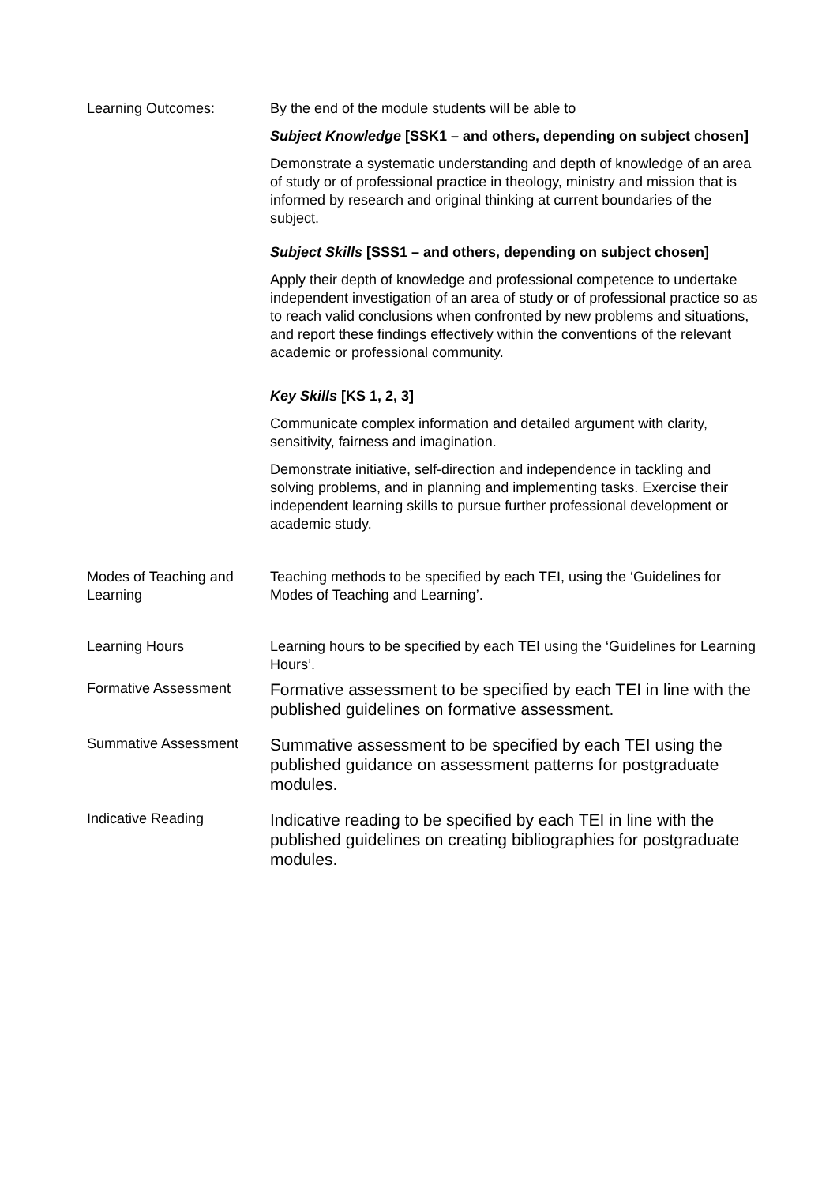| Learning Outcomes: | By the end of the module students will be able to Subject Knowledge [SSK1 – and others, depending on subject chosen] Demonstrate a systematic understanding and depth of knowledge of an area of study or of professional practice in theology, ministry and mission that is informed by research and original thinking at current boundaries of the subject. Subject Skills [SSS1 – and others, depending on subject chosen] Apply their depth of knowledge and professional competence to undertake independent investigation of an area of study or of professional practice so as to reach valid conclusions when confronted by new problems and situations, and report these findings effectively within the conventions of the relevant academic or professional community. Key Skills [KS 1, 2, 3] Communicate complex information and detailed argument with clarity, sensitivity, fairness and imagination. Demonstrate initiative, self-direction and independence in tackling and solving problems, and in planning and implementing tasks. Exercise their independent learning skills to pursue further professional development or academic study. |
| Modes of Teaching and Learning | Teaching methods to be specified by each TEI, using the ‘Guidelines for Modes of Teaching and Learning’. |
| Learning Hours | Learning hours to be specified by each TEI using the ‘Guidelines for Learning Hours’. |
| Formative Assessment | Formative assessment to be specified by each TEI in line with the published guidelines on formative assessment. |
| Summative Assessment | Summative assessment to be specified by each TEI using the published guidance on assessment patterns for postgraduate modules. |
| Indicative Reading | Indicative reading to be specified by each TEI in line with the published guidelines on creating bibliographies for postgraduate modules. |